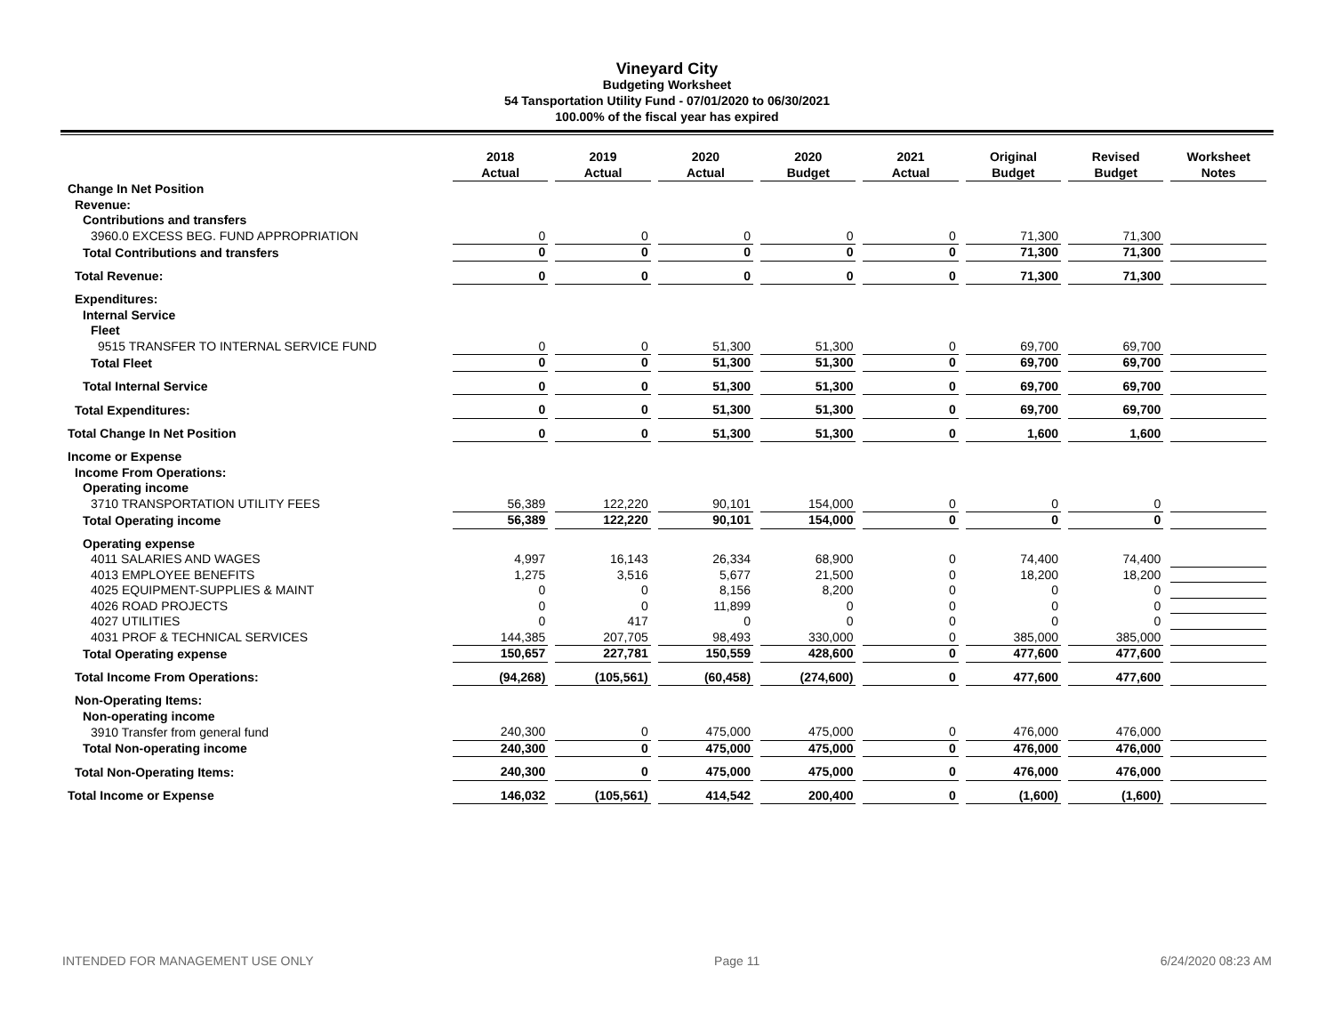Vineyard City
Budgeting Worksheet
54 Tansportation Utility Fund - 07/01/2020 to 06/30/2021
100.00% of the fiscal year has expired
| | 2018 Actual | 2019 Actual | 2020 Actual | 2020 Budget | 2021 Actual | Original Budget | Revised Budget | Worksheet Notes |
| Change In Net Position | | | | | | | | |
| Revenue: | | | | | | | | |
| Contributions and transfers | | | | | | | | |
| 3960.0 EXCESS BEG. FUND APPROPRIATION | 0 | 0 | 0 | 0 | 0 | 71,300 | 71,300 | |
| Total Contributions and transfers | 0 | 0 | 0 | 0 | 0 | 71,300 | 71,300 | |
| Total Revenue: | 0 | 0 | 0 | 0 | 0 | 71,300 | 71,300 | |
| Expenditures: | | | | | | | | |
| Internal Service | | | | | | | | |
| Fleet | | | | | | | | |
| 9515 TRANSFER TO INTERNAL SERVICE FUND | 0 | 0 | 51,300 | 51,300 | 0 | 69,700 | 69,700 | |
| Total Fleet | 0 | 0 | 51,300 | 51,300 | 0 | 69,700 | 69,700 | |
| Total Internal Service | 0 | 0 | 51,300 | 51,300 | 0 | 69,700 | 69,700 | |
| Total Expenditures: | 0 | 0 | 51,300 | 51,300 | 0 | 69,700 | 69,700 | |
| Total Change In Net Position | 0 | 0 | 51,300 | 51,300 | 0 | 1,600 | 1,600 | |
| Income or Expense | | | | | | | | |
| Income From Operations: | | | | | | | | |
| Operating income | | | | | | | | |
| 3710 TRANSPORTATION UTILITY FEES | 56,389 | 122,220 | 90,101 | 154,000 | 0 | 0 | 0 | |
| Total Operating income | 56,389 | 122,220 | 90,101 | 154,000 | 0 | 0 | 0 | |
| Operating expense | | | | | | | | |
| 4011 SALARIES AND WAGES | 4,997 | 16,143 | 26,334 | 68,900 | 0 | 74,400 | 74,400 | |
| 4013 EMPLOYEE BENEFITS | 1,275 | 3,516 | 5,677 | 21,500 | 0 | 18,200 | 18,200 | |
| 4025 EQUIPMENT-SUPPLIES & MAINT | 0 | 0 | 8,156 | 8,200 | 0 | 0 | 0 | |
| 4026 ROAD PROJECTS | 0 | 0 | 11,899 | 0 | 0 | 0 | 0 | |
| 4027 UTILITIES | 0 | 417 | 0 | 0 | 0 | 0 | 0 | |
| 4031 PROF & TECHNICAL SERVICES | 144,385 | 207,705 | 98,493 | 330,000 | 0 | 385,000 | 385,000 | |
| Total Operating expense | 150,657 | 227,781 | 150,559 | 428,600 | 0 | 477,600 | 477,600 | |
| Total Income From Operations: | (94,268) | (105,561) | (60,458) | (274,600) | 0 | 477,600 | 477,600 | |
| Non-Operating Items: | | | | | | | | |
| Non-operating income | | | | | | | | |
| 3910 Transfer from general fund | 240,300 | 0 | 475,000 | 475,000 | 0 | 476,000 | 476,000 | |
| Total Non-operating income | 240,300 | 0 | 475,000 | 475,000 | 0 | 476,000 | 476,000 | |
| Total Non-Operating Items: | 240,300 | 0 | 475,000 | 475,000 | 0 | 476,000 | 476,000 | |
| Total Income or Expense | 146,032 | (105,561) | 414,542 | 200,400 | 0 | (1,600) | (1,600) | |
INTENDED FOR MANAGEMENT USE ONLY Page 11 6/24/2020 08:23 AM